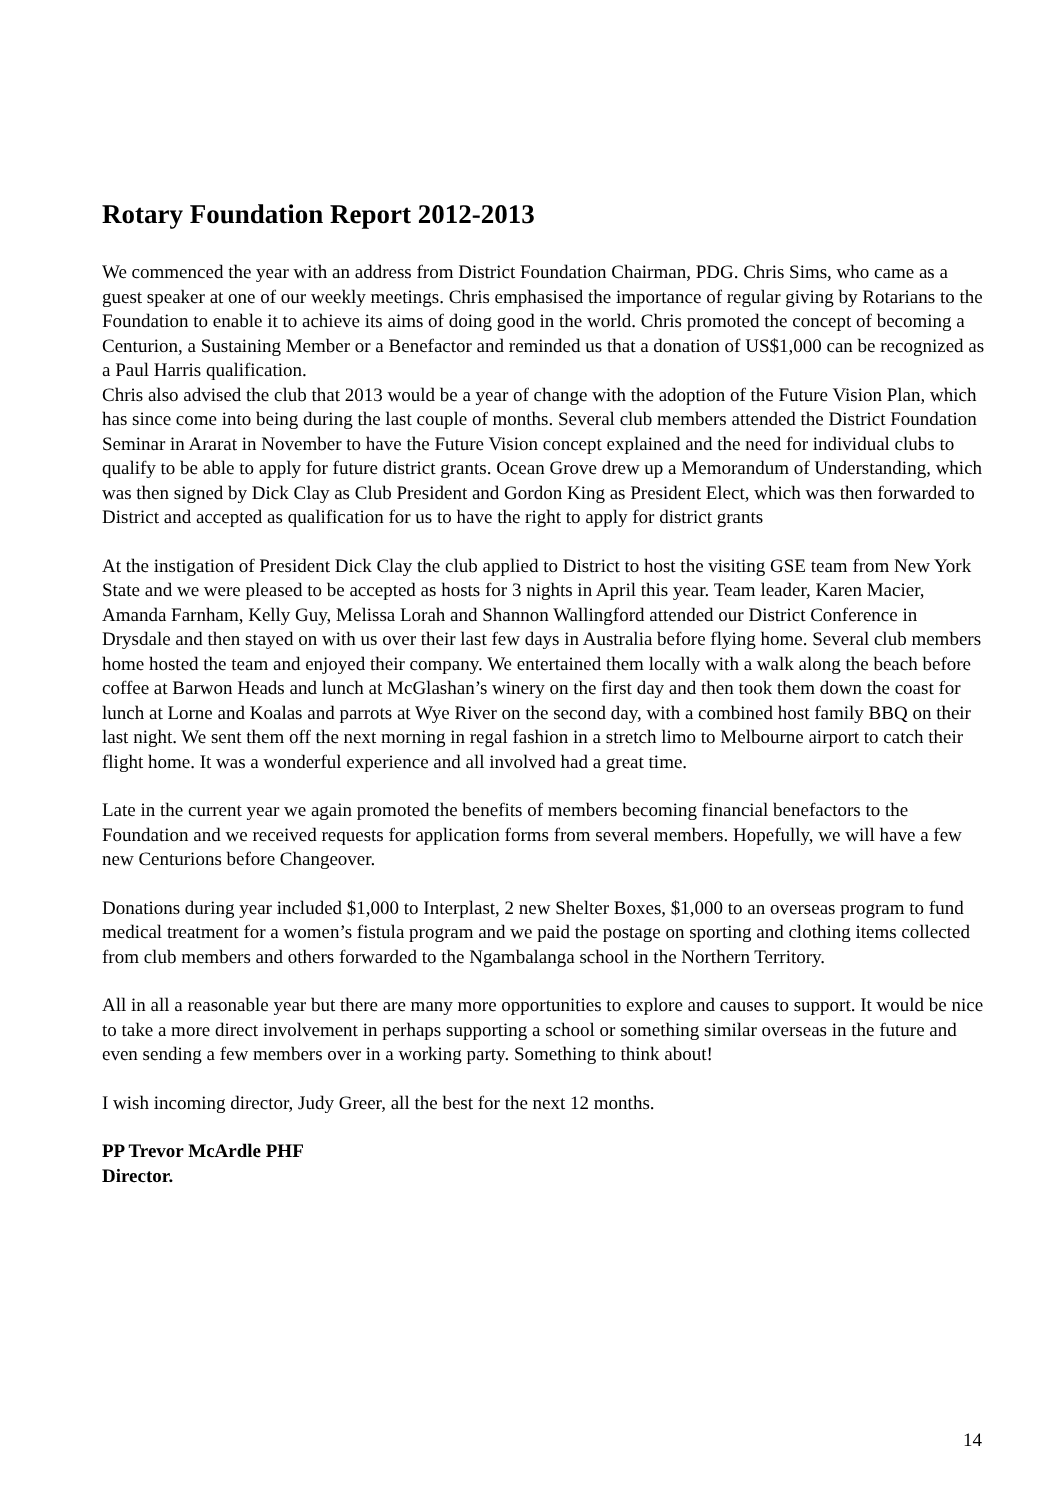Rotary Foundation Report 2012-2013
We commenced the year with an address from District Foundation Chairman, PDG. Chris Sims, who came as a guest speaker at one of our weekly meetings. Chris emphasised the importance of regular giving by Rotarians to the Foundation to enable it to achieve its aims of doing good in the world. Chris promoted the concept of becoming a Centurion, a Sustaining Member or a Benefactor and reminded us that a donation of US$1,000 can be recognized as a Paul Harris qualification.
Chris also advised the club that 2013 would be a year of change with the adoption of the Future Vision Plan, which has since come into being during the last couple of months. Several club members attended the District Foundation Seminar in Ararat in November to have the Future Vision concept explained and the need for individual clubs to qualify to be able to apply for future district grants. Ocean Grove drew up a Memorandum of Understanding, which was then signed by Dick Clay as Club President and Gordon King as President Elect, which was then forwarded to District and accepted as qualification for us to have the right to apply for district grants
At the instigation of President Dick Clay the club applied to District to host the visiting GSE team from New York State and we were pleased to be accepted as hosts for 3 nights in April this year. Team leader, Karen Macier, Amanda Farnham, Kelly Guy, Melissa Lorah and Shannon Wallingford attended our District Conference in Drysdale and then stayed on with us over their last few days in Australia before flying home. Several club members home hosted the team and enjoyed their company. We entertained them locally with a walk along the beach before coffee at Barwon Heads and lunch at McGlashan’s winery on the first day and then took them down the coast for lunch at Lorne and Koalas and parrots at Wye River on the second day, with a combined host family BBQ on their last night. We sent them off the next morning in regal fashion in a stretch limo to Melbourne airport to catch their flight home. It was a wonderful experience and all involved had a great time.
Late in the current year we again promoted the benefits of members becoming financial benefactors to the Foundation and we received requests for application forms from several members. Hopefully, we will have a few new Centurions before Changeover.
Donations during year included $1,000 to Interplast, 2 new Shelter Boxes, $1,000 to an overseas program to fund medical treatment for a women’s fistula program and we paid the postage on sporting and clothing items collected from club members and others forwarded to the Ngambalanga school in the Northern Territory.
All in all a reasonable year but there are many more opportunities to explore and causes to support. It would be nice to take a more direct involvement in perhaps supporting a school or something similar overseas in the future and even sending a few members over in a working party. Something to think about!
I wish incoming director, Judy Greer, all the best for the next 12 months.
PP Trevor McArdle PHF
Director.
14